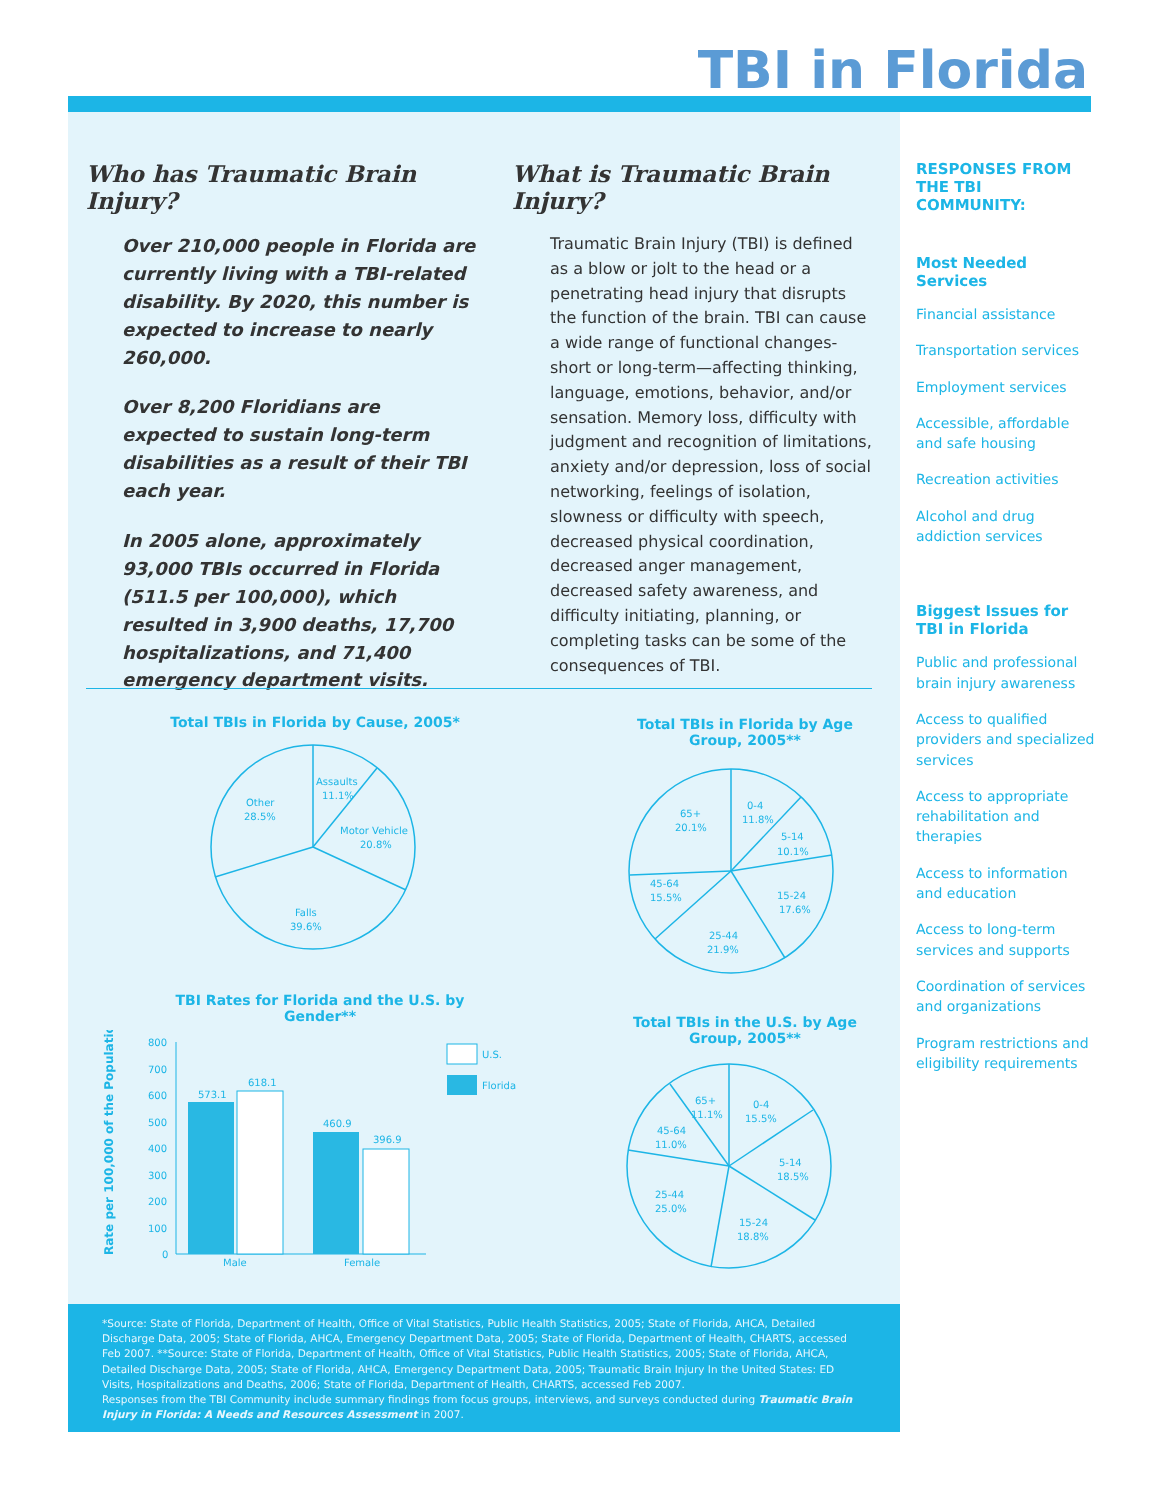TBI in Florida
Who has Traumatic Brain Injury?
Over 210,000 people in Florida are currently living with a TBI-related disability. By 2020, this number is expected to increase to nearly 260,000.
Over 8,200 Floridians are expected to sustain long-term disabilities as a result of their TBI each year.
In 2005 alone, approximately 93,000 TBIs occurred in Florida (511.5 per 100,000), which resulted in 3,900 deaths, 17,700 hospitalizations, and 71,400 emergency department visits.
What is Traumatic Brain Injury?
Traumatic Brain Injury (TBI) is defined as a blow or jolt to the head or a penetrating head injury that disrupts the function of the brain. TBI can cause a wide range of functional changes- short or long-term—affecting thinking, language, emotions, behavior, and/or sensation. Memory loss, difficulty with judgment and recognition of limitations, anxiety and/or depression, loss of social networking, feelings of isolation, slowness or difficulty with speech, decreased physical coordination, decreased anger management, decreased safety awareness, and difficulty initiating, planning, or completing tasks can be some of the consequences of TBI.
RESPONSES FROM THE TBI COMMUNITY:
Most Needed Services
Financial assistance
Transportation services
Employment services
Accessible, affordable and safe housing
Recreation activities
Alcohol and drug addiction services
Biggest Issues for TBI in Florida
Public and professional brain injury awareness
Access to qualified providers and specialized services
Access to appropriate rehabilitation and therapies
Access to information and education
Access to long-term services and supports
Coordination of services and organizations
Program restrictions and eligibility requirements
Total TBIs in Florida by Cause, 2005*
Assaults
11.1%
Motor Vehicle
20.8%
Falls
39.6%
Other
28.5%
Total TBIs in Florida by Age Group, 2005**
0-4
11.8%
5-14
10.1%
15-24
17.6%
25-44
21.9%
45-64
15.5%
65+
20.1%
TBI Rates for Florida and the U.S. by Gender**
Rate per 100,000 of the Population
800
700
600
500
400
300
200
100
0
573.1
618.1
460.9
396.9
Male
Female
U.S.
Florida
Total TBIs in the U.S. by Age Group, 2005**
0-4
15.5%
5-14
18.5%
15-24
18.8%
25-44
25.0%
45-64
11.0%
65+
11.1%
*Source: State of Florida, Department of Health, Office of Vital Statistics, Public Health Statistics, 2005; State of Florida, AHCA, Detailed Discharge Data, 2005; State of Florida, AHCA, Emergency Department Data, 2005; State of Florida, Department of Health, CHARTS, accessed Feb 2007. **Source: State of Florida, Department of Health, Office of Vital Statistics, Public Health Statistics, 2005; State of Florida, AHCA, Detailed Discharge Data, 2005; State of Florida, AHCA, Emergency Department Data, 2005; Traumatic Brain Injury In the United States: ED Visits, Hospitalizations and Deaths, 2006; State of Florida, Department of Health, CHARTS, accessed Feb 2007.
Responses from the TBI Community include summary findings from focus groups, interviews, and surveys conducted during Traumatic Brain Injury in Florida: A Needs and Resources Assessment in 2007.